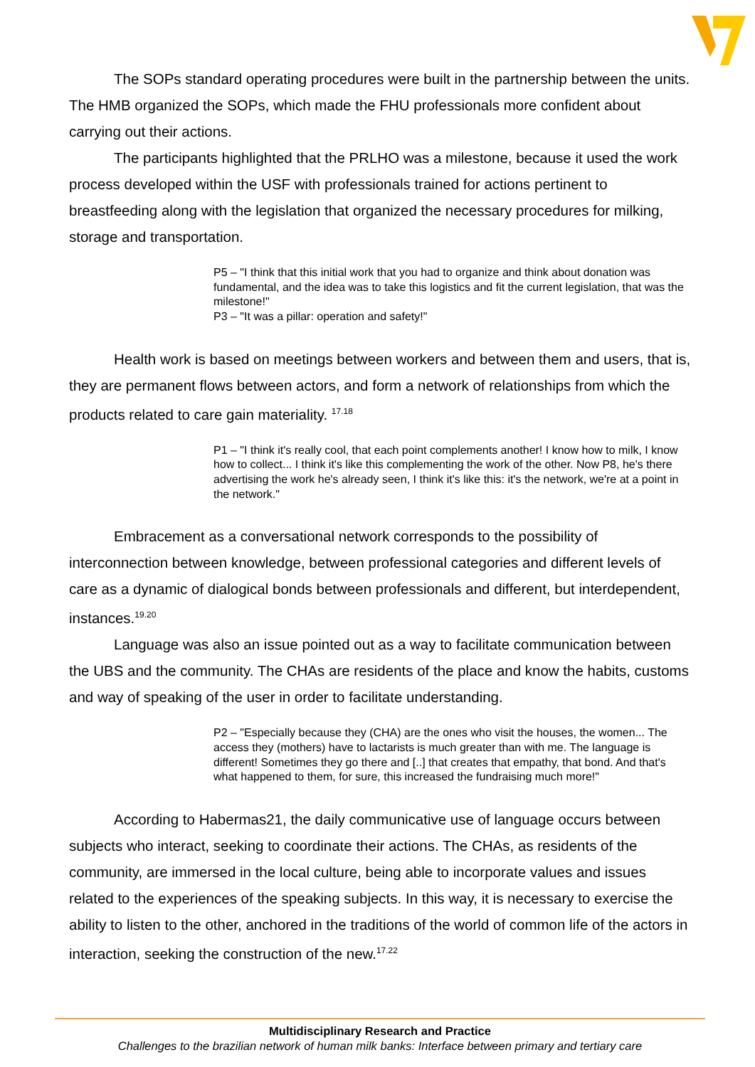The SOPs standard operating procedures were built in the partnership between the units. The HMB organized the SOPs, which made the FHU professionals more confident about carrying out their actions.
The participants highlighted that the PRLHO was a milestone, because it used the work process developed within the USF with professionals trained for actions pertinent to breastfeeding along with the legislation that organized the necessary procedures for milking, storage and transportation.
P5 – "I think that this initial work that you had to organize and think about donation was fundamental, and the idea was to take this logistics and fit the current legislation, that was the milestone!"
P3 – "It was a pillar: operation and safety!"
Health work is based on meetings between workers and between them and users, that is, they are permanent flows between actors, and form a network of relationships from which the products related to care gain materiality. <sup>17.18</sup>
P1 – "I think it's really cool, that each point complements another! I know how to milk, I know how to collect... I think it's like this complementing the work of the other. Now P8, he's there advertising the work he's already seen, I think it's like this: it's the network, we're at a point in the network."
Embracement as a conversational network corresponds to the possibility of interconnection between knowledge, between professional categories and different levels of care as a dynamic of dialogical bonds between professionals and different, but interdependent, instances.<sup>19.20</sup>
Language was also an issue pointed out as a way to facilitate communication between the UBS and the community. The CHAs are residents of the place and know the habits, customs and way of speaking of the user in order to facilitate understanding.
P2 – "Especially because they (CHA) are the ones who visit the houses, the women... The access they (mothers) have to lactarists is much greater than with me. The language is different! Sometimes they go there and [..] that creates that empathy, that bond. And that's what happened to them, for sure, this increased the fundraising much more!"
According to Habermas21, the daily communicative use of language occurs between subjects who interact, seeking to coordinate their actions. The CHAs, as residents of the community, are immersed in the local culture, being able to incorporate values and issues related to the experiences of the speaking subjects. In this way, it is necessary to exercise the ability to listen to the other, anchored in the traditions of the world of common life of the actors in interaction, seeking the construction of the new.<sup>17.22</sup>
Multidisciplinary Research and Practice
Challenges to the brazilian network of human milk banks: Interface between primary and tertiary care